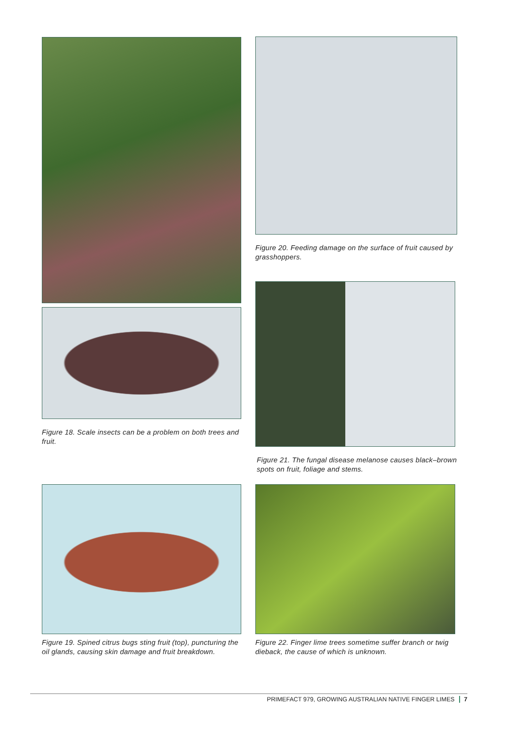Figure 18. Scale insects can be a problem on both trees and fruit.
Figure 20. Feeding damage on the surface of fruit caused by grasshoppers.
Figure 21. The fungal disease melanose causes black–brown spots on fruit, foliage and stems.
Figure 19. Spined citrus bugs sting fruit (top), puncturing the oil glands, causing skin damage and fruit breakdown.
Figure 22. Finger lime trees sometime suffer branch or twig dieback, the cause of which is unknown.
PRIMEFACT 979, GROWING AUSTRALIAN NATIVE FINGER LIMES 7